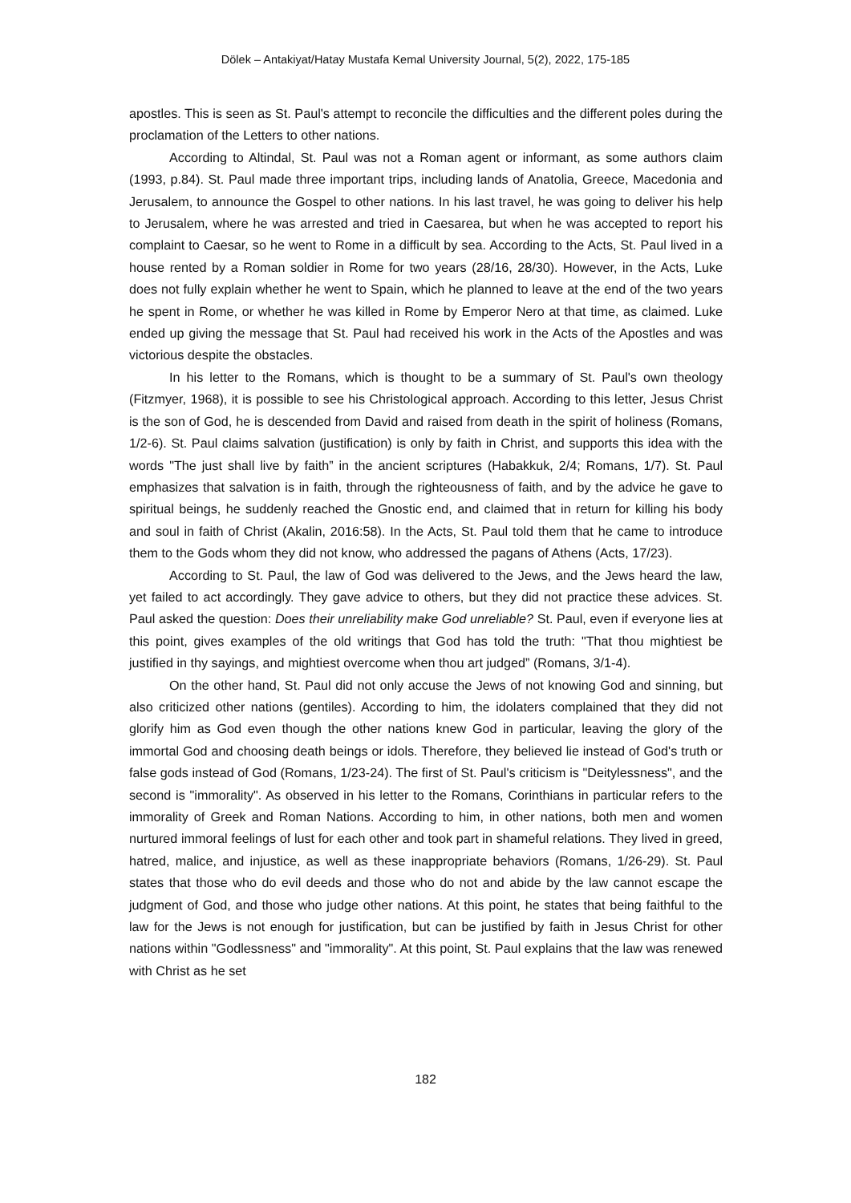Dölek – Antakiyat/Hatay Mustafa Kemal University Journal, 5(2), 2022, 175-185
apostles. This is seen as St. Paul's attempt to reconcile the difficulties and the different poles during the proclamation of the Letters to other nations.
According to Altindal, St. Paul was not a Roman agent or informant, as some authors claim (1993, p.84). St. Paul made three important trips, including lands of Anatolia, Greece, Macedonia and Jerusalem, to announce the Gospel to other nations. In his last travel, he was going to deliver his help to Jerusalem, where he was arrested and tried in Caesarea, but when he was accepted to report his complaint to Caesar, so he went to Rome in a difficult by sea. According to the Acts, St. Paul lived in a house rented by a Roman soldier in Rome for two years (28/16, 28/30). However, in the Acts, Luke does not fully explain whether he went to Spain, which he planned to leave at the end of the two years he spent in Rome, or whether he was killed in Rome by Emperor Nero at that time, as claimed. Luke ended up giving the message that St. Paul had received his work in the Acts of the Apostles and was victorious despite the obstacles.
In his letter to the Romans, which is thought to be a summary of St. Paul's own theology (Fitzmyer, 1968), it is possible to see his Christological approach. According to this letter, Jesus Christ is the son of God, he is descended from David and raised from death in the spirit of holiness (Romans, 1/2-6). St. Paul claims salvation (justification) is only by faith in Christ, and supports this idea with the words "The just shall live by faith” in the ancient scriptures (Habakkuk, 2/4; Romans, 1/7). St. Paul emphasizes that salvation is in faith, through the righteousness of faith, and by the advice he gave to spiritual beings, he suddenly reached the Gnostic end, and claimed that in return for killing his body and soul in faith of Christ (Akalin, 2016:58). In the Acts, St. Paul told them that he came to introduce them to the Gods whom they did not know, who addressed the pagans of Athens (Acts, 17/23).
According to St. Paul, the law of God was delivered to the Jews, and the Jews heard the law, yet failed to act accordingly. They gave advice to others, but they did not practice these advices. St. Paul asked the question: Does their unreliability make God unreliable? St. Paul, even if everyone lies at this point, gives examples of the old writings that God has told the truth: "That thou mightiest be justified in thy sayings, and mightiest overcome when thou art judged” (Romans, 3/1-4).
On the other hand, St. Paul did not only accuse the Jews of not knowing God and sinning, but also criticized other nations (gentiles). According to him, the idolaters complained that they did not glorify him as God even though the other nations knew God in particular, leaving the glory of the immortal God and choosing death beings or idols. Therefore, they believed lie instead of God's truth or false gods instead of God (Romans, 1/23-24). The first of St. Paul's criticism is "Deitylessness", and the second is "immorality". As observed in his letter to the Romans, Corinthians in particular refers to the immorality of Greek and Roman Nations. According to him, in other nations, both men and women nurtured immoral feelings of lust for each other and took part in shameful relations. They lived in greed, hatred, malice, and injustice, as well as these inappropriate behaviors (Romans, 1/26-29). St. Paul states that those who do evil deeds and those who do not and abide by the law cannot escape the judgment of God, and those who judge other nations. At this point, he states that being faithful to the law for the Jews is not enough for justification, but can be justified by faith in Jesus Christ for other nations within "Godlessness" and "immorality". At this point, St. Paul explains that the law was renewed with Christ as he set
182